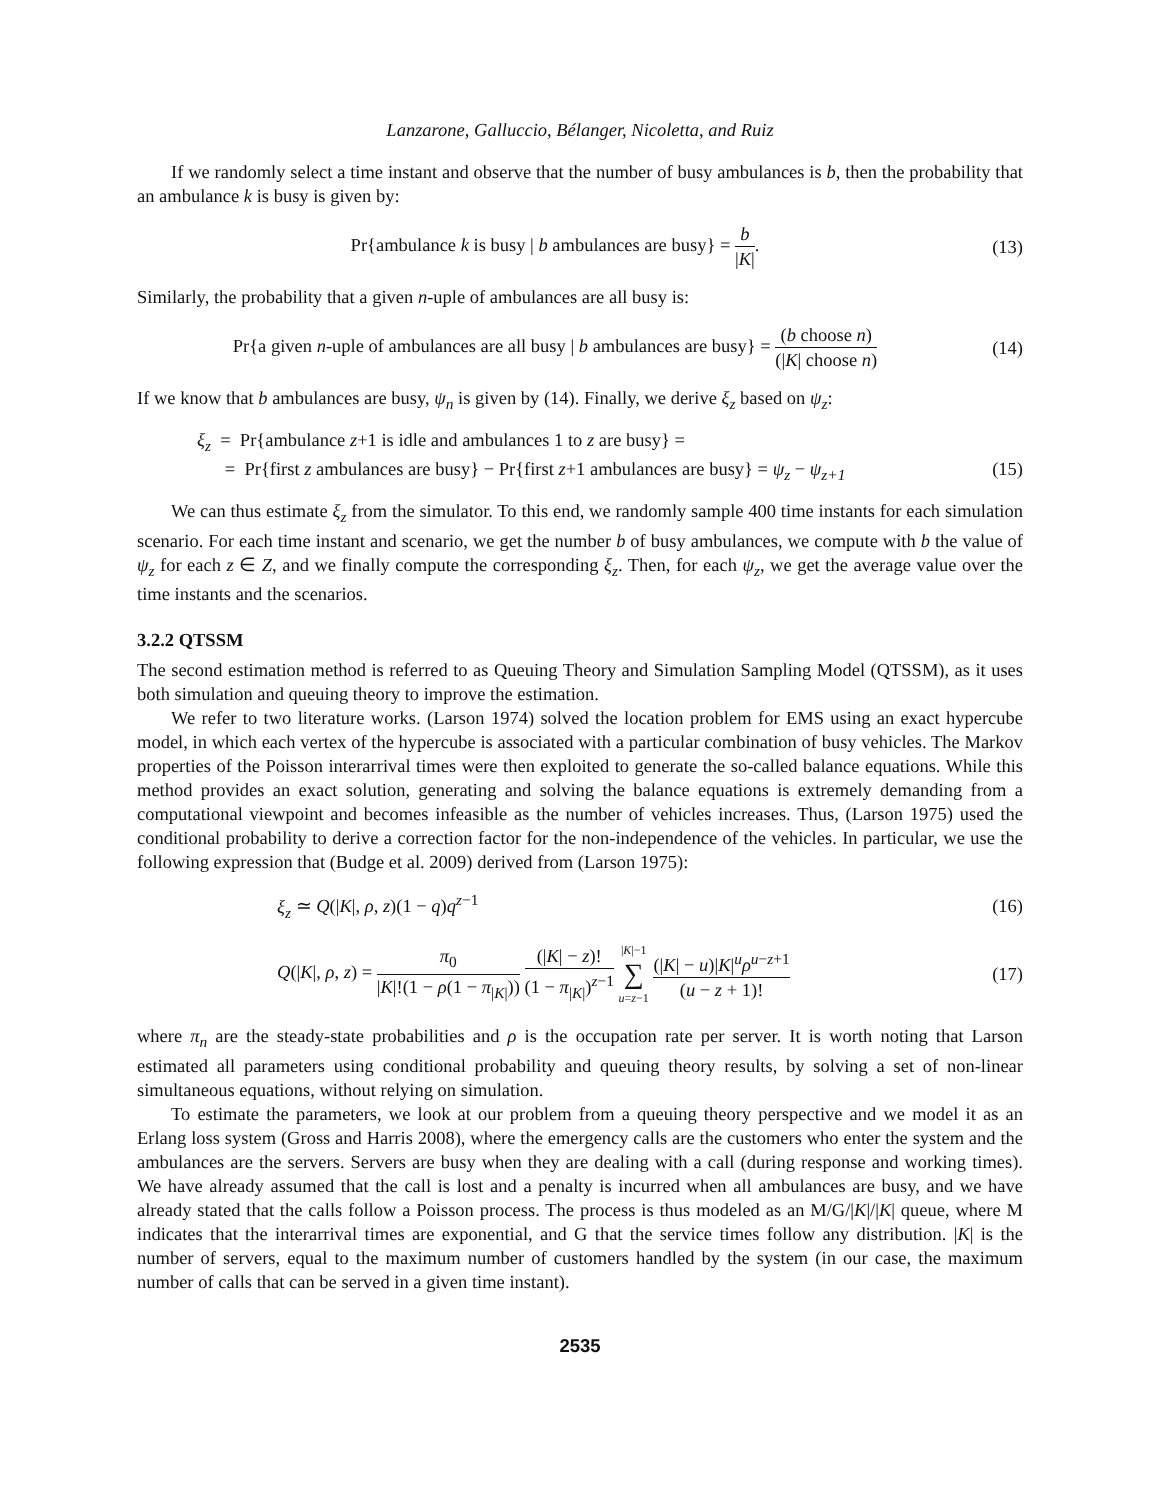Lanzarone, Galluccio, Bélanger, Nicoletta, and Ruiz
If we randomly select a time instant and observe that the number of busy ambulances is b, then the probability that an ambulance k is busy is given by:
Pr{ambulance k is busy | b ambulances are busy} = b |K|.
(13)
Similarly, the probability that a given n-uple of ambulances are all busy is:
Pr{a given n-uple of ambulances are all busy | b ambulances are busy} = (b choose n) (|K| choose n)
(14)
If we know that b ambulances are busy, ψ<sub>n</sub> is given by (14). Finally, we derive ξ<sub>z</sub> based on ψ<sub>z</sub>:
ξ<sub>z</sub> = Pr{ambulance z+1 is idle and ambulances 1 to z are busy} =
= Pr{first z ambulances are busy} − Pr{first z+1 ambulances are busy} = ψ<sub>z</sub> − ψ<sub>z+1</sub>
(15)
We can thus estimate ξ<sub>z</sub> from the simulator. To this end, we randomly sample 400 time instants for each simulation scenario. For each time instant and scenario, we get the number b of busy ambulances, we compute with b the value of ψ<sub>z</sub> for each z ∈ Z, and we finally compute the corresponding ξ<sub>z</sub>. Then, for each ψ<sub>z</sub>, we get the average value over the time instants and the scenarios.
3.2.2 QTSSM
The second estimation method is referred to as Queuing Theory and Simulation Sampling Model (QTSSM), as it uses both simulation and queuing theory to improve the estimation.
We refer to two literature works. (Larson 1974) solved the location problem for EMS using an exact hypercube model, in which each vertex of the hypercube is associated with a particular combination of busy vehicles. The Markov properties of the Poisson interarrival times were then exploited to generate the so-called balance equations. While this method provides an exact solution, generating and solving the balance equations is extremely demanding from a computational viewpoint and becomes infeasible as the number of vehicles increases. Thus, (Larson 1975) used the conditional probability to derive a correction factor for the non-independence of the vehicles. In particular, we use the following expression that (Budge et al. 2009) derived from (Larson 1975):
ξ<sub>z</sub> ≃ Q(|K|, ρ, z)(1 − q)q<sup>z−1</sup> (16)
Q(|K|, ρ, z) = π<sub>0</sub> |K|!(1 − ρ(1 − π<sub>|K|</sub>)) (|K| − z)! (1 − π<sub>|K|</sub>)<sup>z−1</sup> |K|−1 ∑ u=z−1 (|K| − u)|K|<sup>u</sup>ρ<sup>u−z+1</sup> (u − z + 1)!
(17)
where π<sub>n</sub> are the steady-state probabilities and ρ is the occupation rate per server. It is worth noting that Larson estimated all parameters using conditional probability and queuing theory results, by solving a set of non-linear simultaneous equations, without relying on simulation.
To estimate the parameters, we look at our problem from a queuing theory perspective and we model it as an Erlang loss system (Gross and Harris 2008), where the emergency calls are the customers who enter the system and the ambulances are the servers. Servers are busy when they are dealing with a call (during response and working times). We have already assumed that the call is lost and a penalty is incurred when all ambulances are busy, and we have already stated that the calls follow a Poisson process. The process is thus modeled as an M/G/|K|/|K| queue, where M indicates that the interarrival times are exponential, and G that the service times follow any distribution. |K| is the number of servers, equal to the maximum number of customers handled by the system (in our case, the maximum number of calls that can be served in a given time instant).
2535